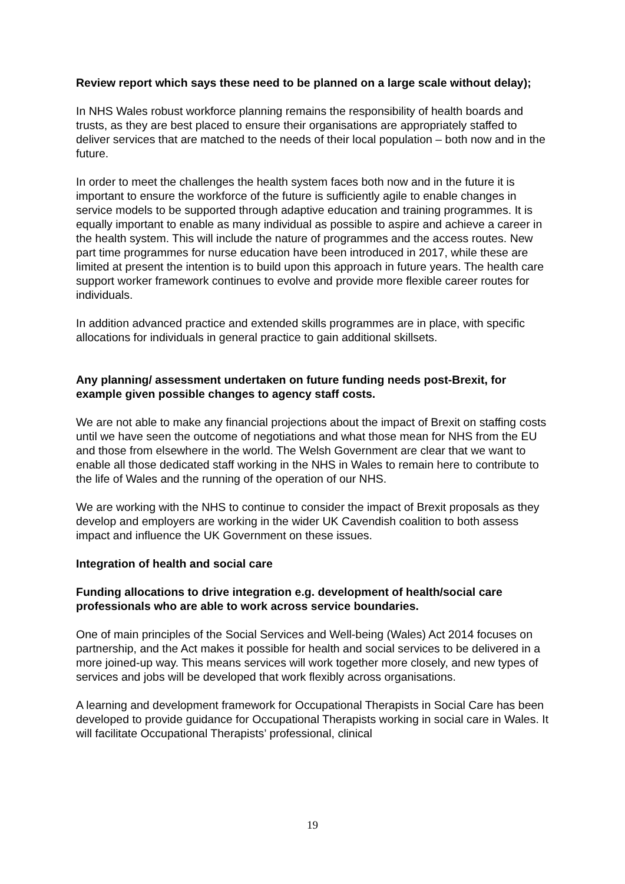Review report which says these need to be planned on a large scale without delay);
In NHS Wales robust workforce planning remains the responsibility of health boards and trusts, as they are best placed to ensure their organisations are appropriately staffed to deliver services that are matched to the needs of their local population – both now and in the future.
In order to meet the challenges the health system faces both now and in the future it is important to ensure the workforce of the future is sufficiently agile to enable changes in service models to be supported through adaptive education and training programmes. It is equally important to enable as many individual as possible to aspire and achieve a career in the health system. This will include the nature of programmes and the access routes. New part time programmes for nurse education have been introduced in 2017, while these are limited at present the intention is to build upon this approach in future years. The health care support worker framework continues to evolve and provide more flexible career routes for individuals.
In addition advanced practice and extended skills programmes are in place, with specific allocations for individuals in general practice to gain additional skillsets.
Any planning/ assessment undertaken on future funding needs post-Brexit, for example given possible changes to agency staff costs.
We are not able to make any financial projections about the impact of Brexit on staffing costs until we have seen the outcome of negotiations and what those mean for NHS from the EU and those from elsewhere in the world. The Welsh Government are clear that we want to enable all those dedicated staff working in the NHS in Wales to remain here to contribute to the life of Wales and the running of the operation of our NHS.
We are working with the NHS to continue to consider the impact of Brexit proposals as they develop and employers are working in the wider UK Cavendish coalition to both assess impact and influence the UK Government on these issues.
Integration of health and social care
Funding allocations to drive integration e.g. development of health/social care professionals who are able to work across service boundaries.
One of main principles of the Social Services and Well-being (Wales) Act 2014 focuses on partnership, and the Act makes it possible for health and social services to be delivered in a more joined-up way. This means services will work together more closely, and new types of services and jobs will be developed that work flexibly across organisations.
A learning and development framework for Occupational Therapists in Social Care has been developed to provide guidance for Occupational Therapists working in social care in Wales. It will facilitate Occupational Therapists’ professional, clinical
19